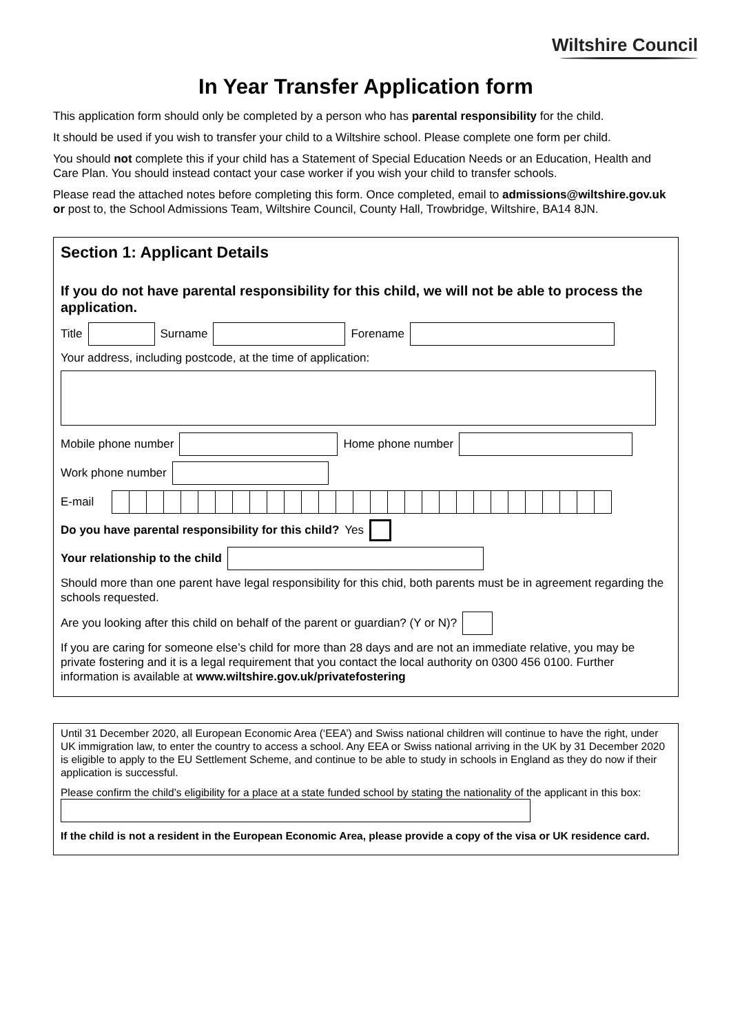Wiltshire Council
In Year Transfer Application form
This application form should only be completed by a person who has parental responsibility for the child.
It should be used if you wish to transfer your child to a Wiltshire school. Please complete one form per child.
You should not complete this if your child has a Statement of Special Education Needs or an Education, Health and Care Plan. You should instead contact your case worker if you wish your child to transfer schools.
Please read the attached notes before completing this form. Once completed, email to admissions@wiltshire.gov.uk or post to, the School Admissions Team, Wiltshire Council, County Hall, Trowbridge, Wiltshire, BA14 8JN.
Section 1: Applicant Details
If you do not have parental responsibility for this child, we will not be able to process the application.
Title Surname Forename
Your address, including postcode, at the time of application:
Mobile phone number Home phone number
Work phone number
E-mail
Do you have parental responsibility for this child? Yes
Your relationship to the child
Should more than one parent have legal responsibility for this chid, both parents must be in agreement regarding the schools requested.
Are you looking after this child on behalf of the parent or guardian? (Y or N)?
If you are caring for someone else’s child for more than 28 days and are not an immediate relative, you may be private fostering and it is a legal requirement that you contact the local authority on 0300 456 0100. Further information is available at www.wiltshire.gov.uk/privatefostering
Until 31 December 2020, all European Economic Area (‘EEA’) and Swiss national children will continue to have the right, under UK immigration law, to enter the country to access a school. Any EEA or Swiss national arriving in the UK by 31 December 2020 is eligible to apply to the EU Settlement Scheme, and continue to be able to study in schools in England as they do now if their application is successful.
Please confirm the child’s eligibility for a place at a state funded school by stating the nationality of the applicant in this box:
If the child is not a resident in the European Economic Area, please provide a copy of the visa or UK residence card.